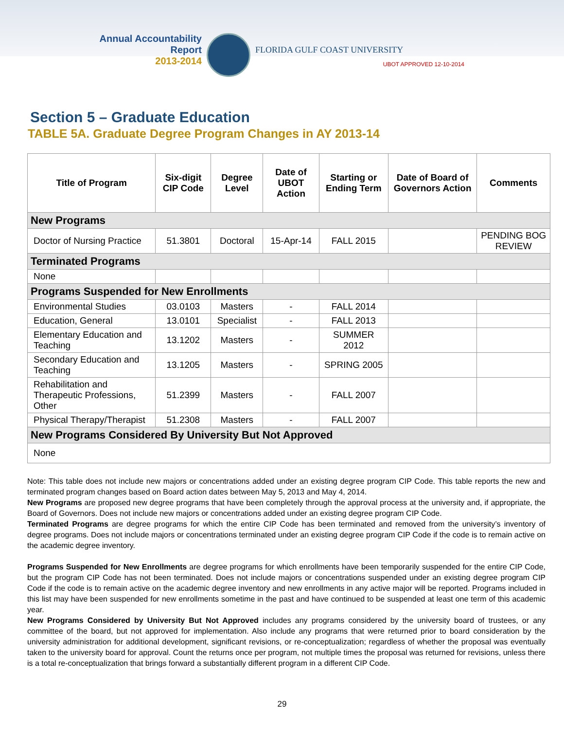Annual Accountability Report
2013-2014
FLORIDA GULF COAST UNIVERSITY
UBOT APPROVED 12-10-2014
Section 5 – Graduate Education
TABLE 5A. Graduate Degree Program Changes in AY 2013-14
| Title of Program | Six-digit CIP Code | Degree Level | Date of UBOT Action | Starting or Ending Term | Date of Board of Governors Action | Comments |
| --- | --- | --- | --- | --- | --- | --- |
| New Programs | | | | | | |
| Doctor of Nursing Practice | 51.3801 | Doctoral | 15-Apr-14 | FALL 2015 | | PENDING BOG REVIEW |
| Terminated Programs | | | | | | |
| None | | | | | | |
| Programs Suspended for New Enrollments | | | | | | |
| Environmental Studies | 03.0103 | Masters | - | FALL 2014 | | |
| Education, General | 13.0101 | Specialist | - | FALL 2013 | | |
| Elementary Education and Teaching | 13.1202 | Masters | - | SUMMER 2012 | | |
| Secondary Education and Teaching | 13.1205 | Masters | - | SPRING 2005 | | |
| Rehabilitation and Therapeutic Professions, Other | 51.2399 | Masters | - | FALL 2007 | | |
| Physical Therapy/Therapist | 51.2308 | Masters | - | FALL 2007 | | |
| New Programs Considered By University But Not Approved | | | | | | |
| None | | | | | | |
Note: This table does not include new majors or concentrations added under an existing degree program CIP Code. This table reports the new and terminated program changes based on Board action dates between May 5, 2013 and May 4, 2014.
New Programs are proposed new degree programs that have been completely through the approval process at the university and, if appropriate, the Board of Governors. Does not include new majors or concentrations added under an existing degree program CIP Code.
Terminated Programs are degree programs for which the entire CIP Code has been terminated and removed from the university’s inventory of degree programs. Does not include majors or concentrations terminated under an existing degree program CIP Code if the code is to remain active on the academic degree inventory.
Programs Suspended for New Enrollments are degree programs for which enrollments have been temporarily suspended for the entire CIP Code, but the program CIP Code has not been terminated. Does not include majors or concentrations suspended under an existing degree program CIP Code if the code is to remain active on the academic degree inventory and new enrollments in any active major will be reported. Programs included in this list may have been suspended for new enrollments sometime in the past and have continued to be suspended at least one term of this academic year.
New Programs Considered by University But Not Approved includes any programs considered by the university board of trustees, or any committee of the board, but not approved for implementation. Also include any programs that were returned prior to board consideration by the university administration for additional development, significant revisions, or re-conceptualization; regardless of whether the proposal was eventually taken to the university board for approval. Count the returns once per program, not multiple times the proposal was returned for revisions, unless there is a total re-conceptualization that brings forward a substantially different program in a different CIP Code.
29